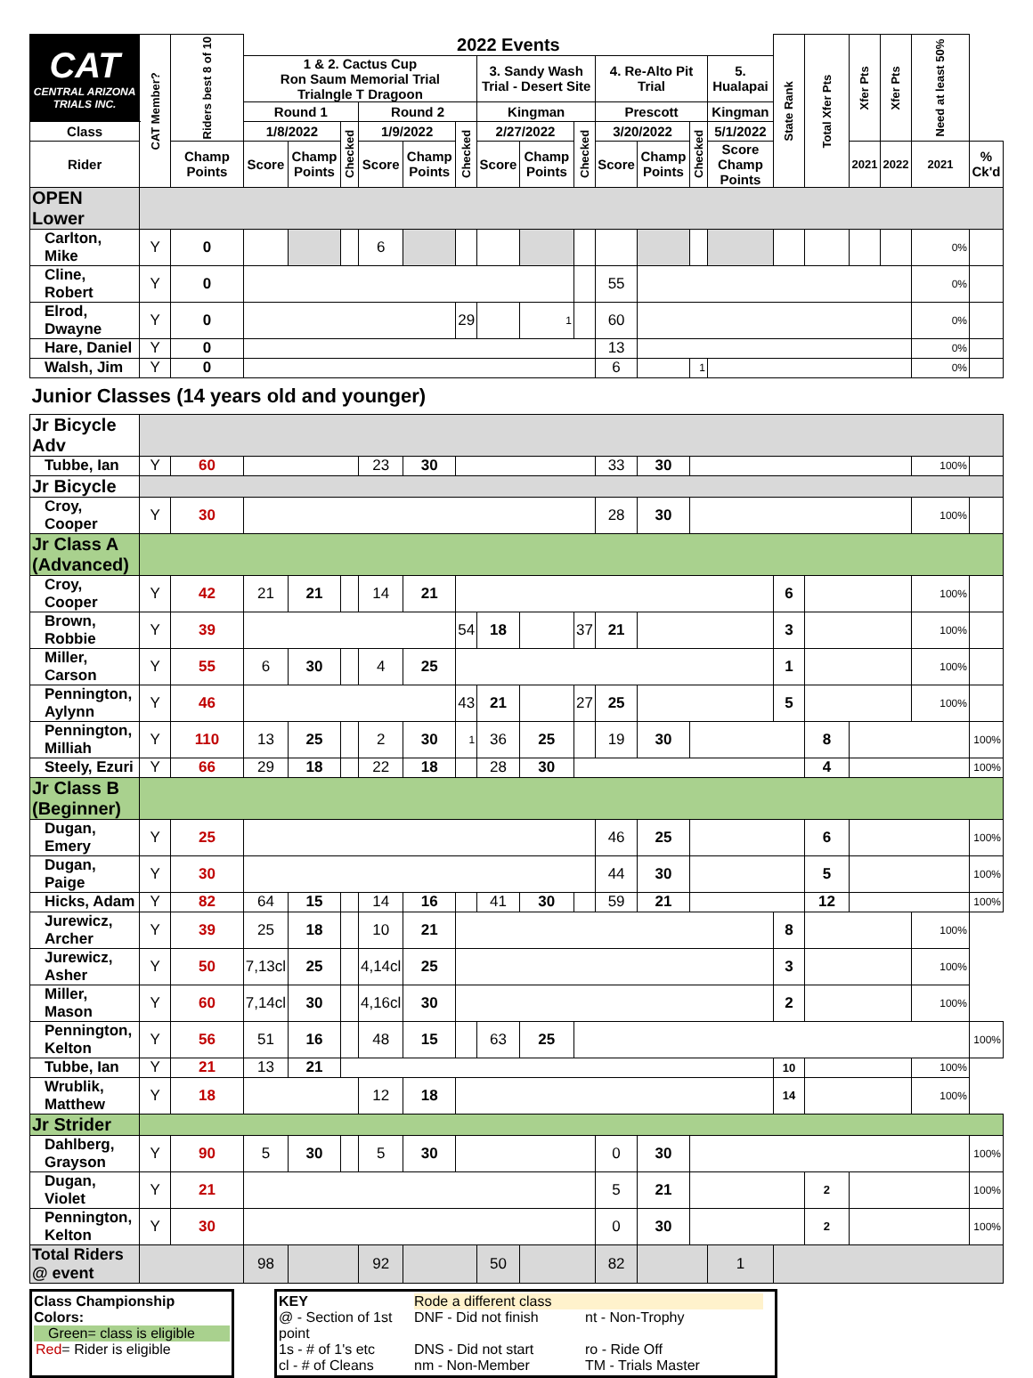| CAT CENTRAL ARIZONA TRIALS INC. | CAT Member? | Riders best 8 of 10 | 2022 Events | | | | | | | | | | | | | State Rank | Total Xfer Pts | Xfer Pts | Xfer Pts | Need at least 50% | |
| --- | --- | --- | --- | --- | --- | --- | --- | --- | --- | --- | --- | --- | --- | --- | --- | --- | --- | --- | --- | --- | --- |
| | | | 1 & 2. Cactus Cup Ron Saum Memorial Trial Trialngle T Dragoon | | | | | | 3. Sandy Wash Trial - Desert Site | | | 4. Re-Alto Pit Trial | | | 5. Hualapai | | | | | | |
| | | | Round 1 | | | Round 2 | | | Kingman | | | Prescott | | | Kingman | | | | | | |
| Class | | | 1/8/2022 | | Checked | 1/9/2022 | | Checked | 2/27/2022 | | Checked | 3/20/2022 | | Checked | 5/1/2022 | | | | | | |
| Rider | | Champ Points | Score | Champ Points | | Score | Champ Points | | Score | Champ Points | | Score | Champ Points | | Score Champ Points | | | 2021 | 2022 | 2021 | % Ck'd |
| OPEN Lower | | | | | | | | | | | | | | | | | | | | | |
| Carlton, Mike | Y | 0 | | | | 6 | | | | | | | | | | | | | | 0% | |
| Cline, Robert | Y | 0 | | | | | | | | | | 55 | | | | | | | | 0% | |
| Elrod, Dwayne | Y | 0 | | | | | | 29 | | 1 | | 60 | | | | | | | | 0% | |
| Hare, Daniel | Y | 0 | | | | | | | | | | 13 | | | | | | | | 0% | |
| Walsh, Jim | Y | 0 | | | | | | | | | | 6 | | 1 | | | | | | 0% | |
| Junior Classes (14 years old and younger) | | | | | | | | | | | | | | | | | | | | | |
| Jr Bicycle Adv | | | | | | | | | | | | | | | | | | | | | |
| Tubbe, Ian | Y | 60 | | | | 23 | 30 | | | | | 33 | 30 | | | | | | | 100% | |
| Jr Bicycle | | | | | | | | | | | | | | | | | | | | | |
| Croy, Cooper | Y | 30 | | | | | | | | | | 28 | 30 | | | | | | | 100% | |
| Jr Class A (Advanced) | | | | | | | | | | | | | | | | | | | | | |
| Croy, Cooper | Y | 42 | 21 | 21 | | 14 | 21 | | | | | | | | | 6 | | | | 100% | |
| Brown, Robbie | Y | 39 | | | | | | 54 | 18 | | 37 | 21 | | | | 3 | | | | 100% | |
| Miller, Carson | Y | 55 | 6 | 30 | | 4 | 25 | | | | | | | | | 1 | | | | 100% | |
| Pennington, Aylynn | Y | 46 | | | | | | 43 | 21 | | 27 | 25 | | | | 5 | | | | 100% | |
| Pennington, Milliah | Y | 110 | 13 | 25 | | 2 | 30 | 1 | 36 | 25 | | 19 | 30 | | | | 8 | | | | 100% |
| Steely, Ezuri | Y | 66 | 29 | 18 | | 22 | 18 | | 28 | 30 | | | | | | | 4 | | | | 100% |
| Jr Class B (Beginner) | | | | | | | | | | | | | | | | | | | | | |
| Dugan, Emery | Y | 25 | | | | | | | | | | 46 | 25 | | | | 6 | | | | 100% |
| Dugan, Paige | Y | 30 | | | | | | | | | | 44 | 30 | | | | 5 | | | | 100% |
| Hicks, Adam | Y | 82 | 64 | 15 | | 14 | 16 | | 41 | 30 | | 59 | 21 | | | | 12 | | | | 100% |
| Jurewicz, Archer | Y | 39 | 25 | 18 | | 10 | 21 | | | | | | | | | 8 | | | | 100% | |
| Jurewicz, Asher | Y | 50 | 7,13cl | 25 | | 4,14cl | 25 | | | | | | | | | 3 | | | | 100% | |
| Miller, Mason | Y | 60 | 7,14cl | 30 | | 4,16cl | 30 | | | | | | | | | 2 | | | | 100% | |
| Pennington, Kelton | Y | 56 | 51 | 16 | | 48 | 15 | | 63 | 25 | | | | | | | | | | | 100% |
| Tubbe, Ian | Y | 21 | 13 | 21 | | | | | | | | | | | | 10 | | | | 100% | |
| Wrublik, Matthew | Y | 18 | | | | 12 | 18 | | | | | | | | | 14 | | | | 100% | |
| Jr Strider | | | | | | | | | | | | | | | | | | | | | |
| Dahlberg, Grayson | Y | 90 | 5 | 30 | | 5 | 30 | | | | | 0 | 30 | | | | | | | | 100% |
| Dugan, Violet | Y | 21 | | | | | | | | | | 5 | 21 | | | | 2 | | | | 100% |
| Pennington, Kelton | Y | 30 | | | | | | | | | | 0 | 30 | | | | 2 | | | | 100% |
| Total Riders @ event | | | 98 | | | 92 | | | 50 | | | 82 | | | 1 | | | | | | |
Class Championship
Colors:
Green= class is eligible
Red= Rider is eligible
KEY Rode a different class @ - Section of 1st point DNF - Did not finish nt - Non-Trophy 1s - # of 1's etc DNS - Did not start ro - Ride Off cl - # of Cleans nm - Non-Member TM - Trials Master